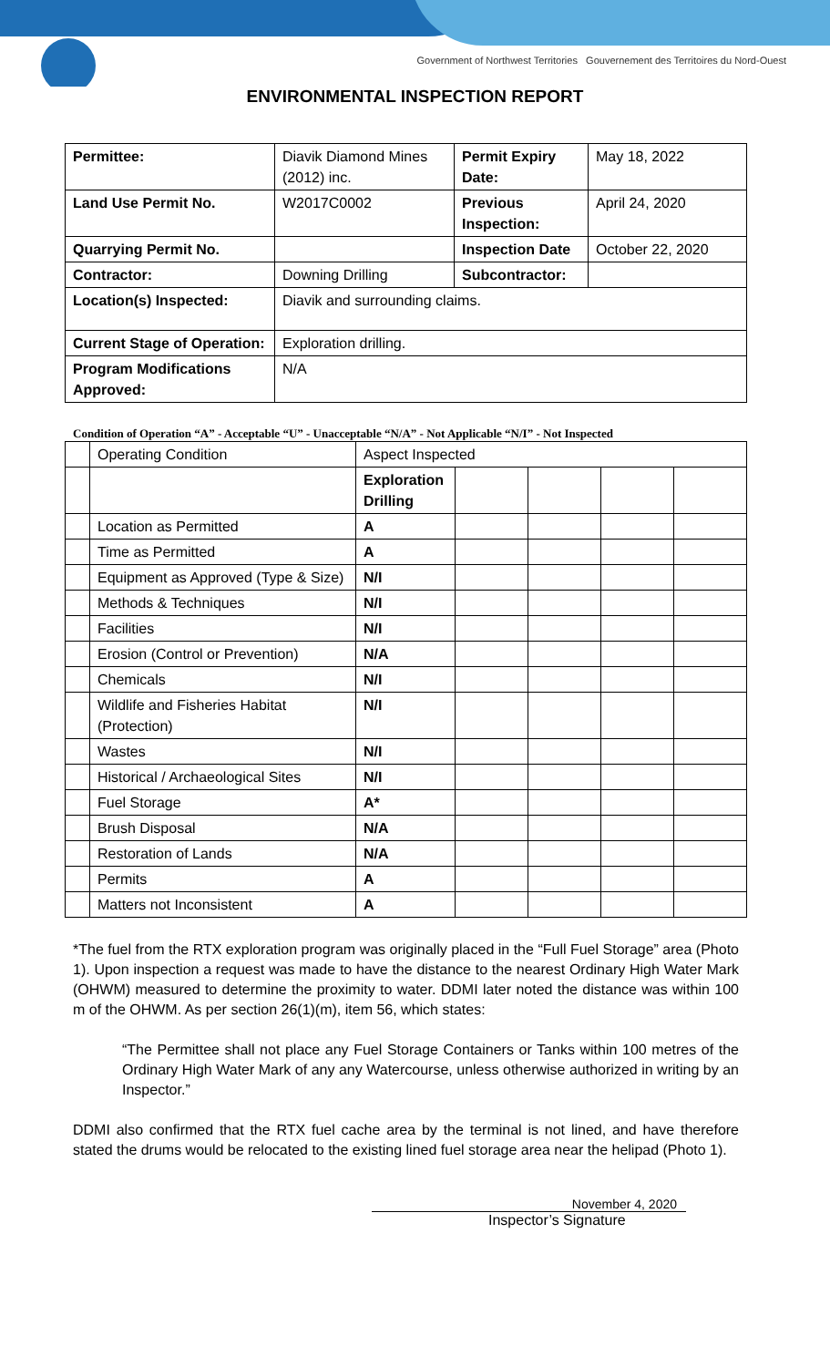Government of Northwest Territories Gouvernement des Territoires du Nord-Ouest
ENVIRONMENTAL INSPECTION REPORT
| Permittee: | Diavik Diamond Mines (2012) inc. | Permit Expiry Date: | May 18, 2022 |
| Land Use Permit No. | W2017C0002 | Previous Inspection: | April 24, 2020 |
| Quarrying Permit No. | | Inspection Date | October 22, 2020 |
| Contractor: | Downing Drilling | Subcontractor: | |
| Location(s) Inspected: | Diavik and surrounding claims. | | |
| Current Stage of Operation: | Exploration drilling. | | |
| Program Modifications Approved: | N/A | | |
Condition of Operation “A” - Acceptable “U” - Unacceptable “N/A” - Not Applicable “N/I” - Not Inspected
| | Operating Condition | Aspect Inspected | | | | |
| | | Exploration Drilling | | | | |
| | Location as Permitted | A | | | | |
| | Time as Permitted | A | | | | |
| | Equipment as Approved (Type & Size) | N/I | | | | |
| | Methods & Techniques | N/I | | | | |
| | Facilities | N/I | | | | |
| | Erosion (Control or Prevention) | N/A | | | | |
| | Chemicals | N/I | | | | |
| | Wildlife and Fisheries Habitat (Protection) | N/I | | | | |
| | Wastes | N/I | | | | |
| | Historical / Archaeological Sites | N/I | | | | |
| | Fuel Storage | A* | | | | |
| | Brush Disposal | N/A | | | | |
| | Restoration of Lands | N/A | | | | |
| | Permits | A | | | | |
| | Matters not Inconsistent | A | | | | |
*The fuel from the RTX exploration program was originally placed in the “Full Fuel Storage” area (Photo 1). Upon inspection a request was made to have the distance to the nearest Ordinary High Water Mark (OHWM) measured to determine the proximity to water. DDMI later noted the distance was within 100 m of the OHWM. As per section 26(1)(m), item 56, which states:
“The Permittee shall not place any Fuel Storage Containers or Tanks within 100 metres of the Ordinary High Water Mark of any any Watercourse, unless otherwise authorized in writing by an Inspector.”
DDMI also confirmed that the RTX fuel cache area by the terminal is not lined, and have therefore stated the drums would be relocated to the existing lined fuel storage area near the helipad (Photo 1).
November 4, 2020
Inspector’s Signature